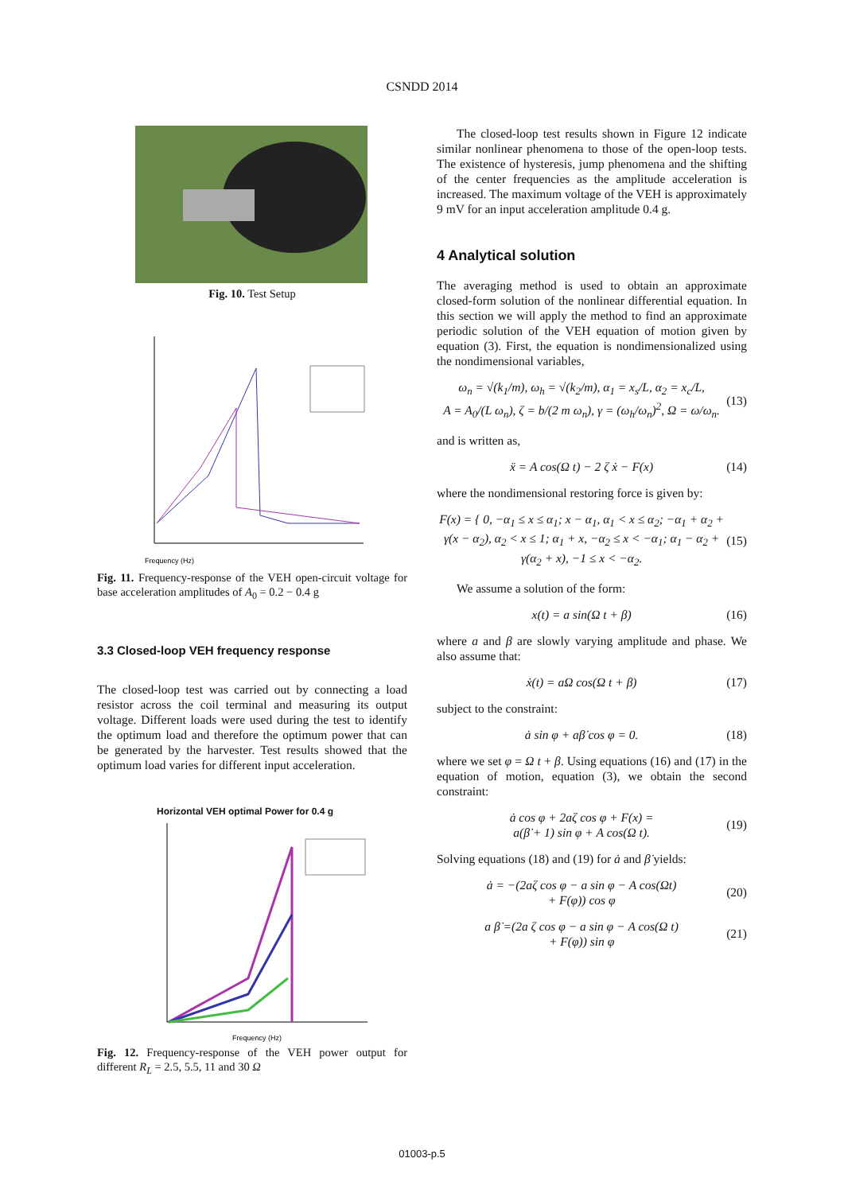CSNDD 2014
Fig. 10. Test Setup
Frequency (Hz)
Fig. 11. Frequency-response of the VEH open-circuit voltage for base acceleration amplitudes of A<sub>0</sub> = 0.2 − 0.4 g
3.3 Closed-loop VEH frequency response
The closed-loop test was carried out by connecting a load resistor across the coil terminal and measuring its output voltage. Different loads were used during the test to identify the optimum load and therefore the optimum power that can be generated by the harvester. Test results showed that the optimum load varies for different input acceleration.
Horizontal VEH optimal Power for 0.4 g
Frequency (Hz)
Fig. 12. Frequency-response of the VEH power output for different R<sub>L</sub> = 2.5, 5.5, 11 and 30 Ω
The closed-loop test results shown in Figure 12 indicate similar nonlinear phenomena to those of the open-loop tests. The existence of hysteresis, jump phenomena and the shifting of the center frequencies as the amplitude acceleration is increased. The maximum voltage of the VEH is approximately 9 mV for an input acceleration amplitude 0.4 g.
4 Analytical solution
The averaging method is used to obtain an approximate closed-form solution of the nonlinear differential equation. In this section we will apply the method to find an approximate periodic solution of the VEH equation of motion given by equation (3). First, the equation is nondimensionalized using the nondimensional variables,
ω<sub>n</sub> = √(k<sub>1</sub>/m), ω<sub>h</sub> = √(k<sub>2</sub>/m), α<sub>1</sub> = x<sub>s</sub>/L, α<sub>2</sub> = x<sub>c</sub>/L,
A = A<sub>0</sub>/(L ω<sub>n</sub>), ζ = b/(2 m ω<sub>n</sub>), γ = (ω<sub>h</sub>/ω<sub>n</sub>)<sup>2</sup>, Ω = ω/ω<sub>n</sub>. (13)
and is written as,
ẍ = A cos(Ω t) − 2 ζ ẋ − F(x) (14)
where the nondimensional restoring force is given by:
F(x) = { 0, −α<sub>1</sub> ≤ x ≤ α<sub>1</sub>; x − α<sub>1</sub>, α<sub>1</sub> < x ≤ α<sub>2</sub>; −α<sub>1</sub> + α<sub>2</sub> + γ(x − α<sub>2</sub>), α<sub>2</sub> < x ≤ 1; α<sub>1</sub> + x, −α<sub>2</sub> ≤ x < −α<sub>1</sub>; α<sub>1</sub> − α<sub>2</sub> + γ(α<sub>2</sub> + x), −1 ≤ x < −α<sub>2</sub>. (15)
We assume a solution of the form:
x(t) = a sin(Ω t + β) (16)
where a and β are slowly varying amplitude and phase. We also assume that:
ẋ(t) = aΩ cos(Ω t + β) (17)
subject to the constraint:
ȧ sin φ + aβ̇ cos φ = 0. (18)
where we set φ = Ω t + β. Using equations (16) and (17) in the equation of motion, equation (3), we obtain the second constraint:
ȧ cos φ + 2aζ cos φ + F(x) =
a(β̇ + 1) sin φ + A cos(Ω t). (19)
Solving equations (18) and (19) for ȧ and β̇ yields:
ȧ = −(2aζ cos φ − a sin φ − A cos(Ωt)
+ F(φ)) cos φ (20)
a β̇ =(2a ζ cos φ − a sin φ − A cos(Ω t)
+ F(φ)) sin φ (21)
01003-p.5